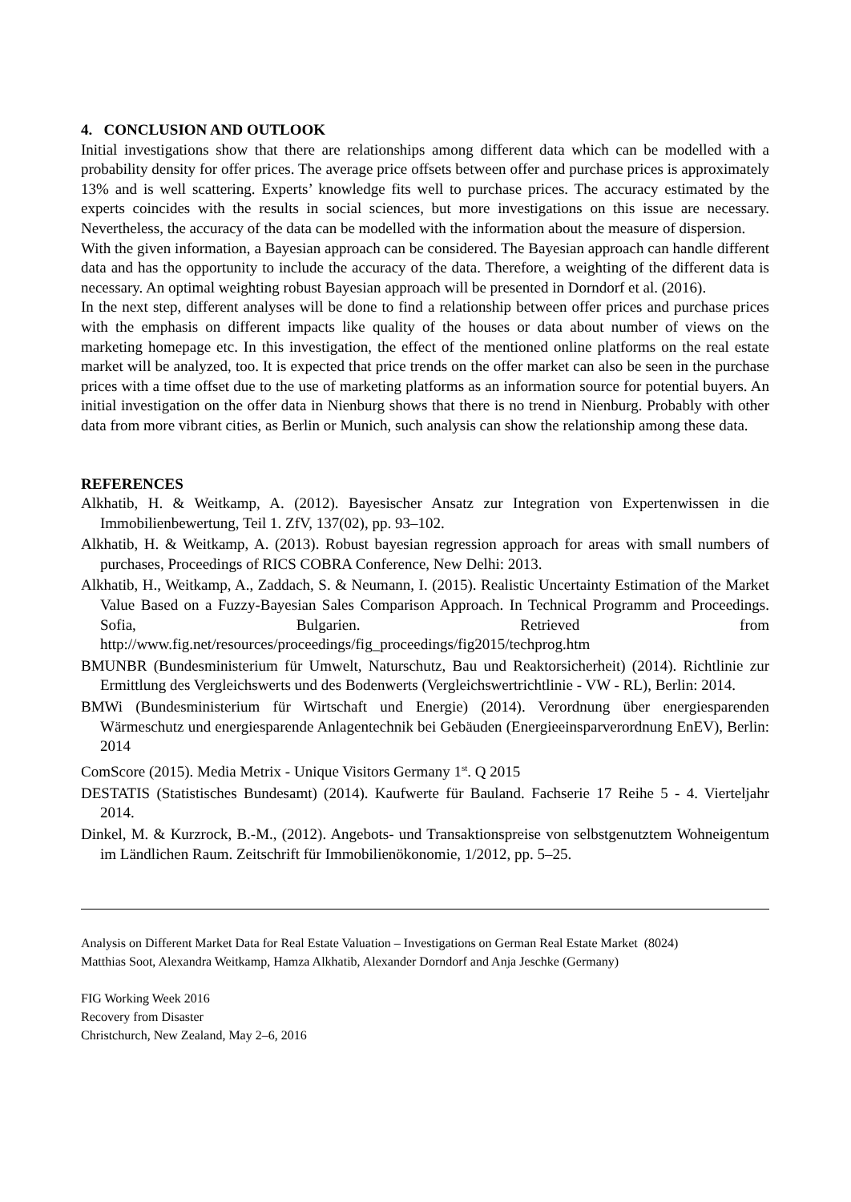4. CONCLUSION AND OUTLOOK
Initial investigations show that there are relationships among different data which can be modelled with a probability density for offer prices. The average price offsets between offer and purchase prices is approximately 13% and is well scattering. Experts’ knowledge fits well to purchase prices. The accuracy estimated by the experts coincides with the results in social sciences, but more investigations on this issue are necessary. Nevertheless, the accuracy of the data can be modelled with the information about the measure of dispersion.
With the given information, a Bayesian approach can be considered. The Bayesian approach can handle different data and has the opportunity to include the accuracy of the data. Therefore, a weighting of the different data is necessary. An optimal weighting robust Bayesian approach will be presented in Dorndorf et al. (2016).
In the next step, different analyses will be done to find a relationship between offer prices and purchase prices with the emphasis on different impacts like quality of the houses or data about number of views on the marketing homepage etc. In this investigation, the effect of the mentioned online platforms on the real estate market will be analyzed, too. It is expected that price trends on the offer market can also be seen in the purchase prices with a time offset due to the use of marketing platforms as an information source for potential buyers. An initial investigation on the offer data in Nienburg shows that there is no trend in Nienburg. Probably with other data from more vibrant cities, as Berlin or Munich, such analysis can show the relationship among these data.
REFERENCES
Alkhatib, H. & Weitkamp, A. (2012). Bayesischer Ansatz zur Integration von Expertenwissen in die Immobilienbewertung, Teil 1. ZfV, 137(02), pp. 93–102.
Alkhatib, H. & Weitkamp, A. (2013). Robust bayesian regression approach for areas with small numbers of purchases, Proceedings of RICS COBRA Conference, New Delhi: 2013.
Alkhatib, H., Weitkamp, A., Zaddach, S. & Neumann, I. (2015). Realistic Uncertainty Estimation of the Market Value Based on a Fuzzy-Bayesian Sales Comparison Approach. In Technical Programm and Proceedings. Sofia, Bulgarien. Retrieved from http://www.fig.net/resources/proceedings/fig_proceedings/fig2015/techprog.htm
BMUNBR (Bundesministerium für Umwelt, Naturschutz, Bau und Reaktorsicherheit) (2014). Richtlinie zur Ermittlung des Vergleichswerts und des Bodenwerts (Vergleichswertrichtlinie - VW - RL), Berlin: 2014.
BMWi (Bundesministerium für Wirtschaft und Energie) (2014). Verordnung über energiesparenden Wärmeschutz und energiesparende Anlagentechnik bei Gebäuden (Energieeinsparverordnung EnEV), Berlin: 2014
ComScore (2015). Media Metrix - Unique Visitors Germany 1<sup>st</sup>. Q 2015
DESTATIS (Statistisches Bundesamt) (2014). Kaufwerte für Bauland. Fachserie 17 Reihe 5 - 4. Vierteljahr 2014.
Dinkel, M. & Kurzrock, B.-M., (2012). Angebots- und Transaktionspreise von selbstgenutztem Wohneigentum im Ländlichen Raum. Zeitschrift für Immobilienökonomie, 1/2012, pp. 5–25.
Analysis on Different Market Data for Real Estate Valuation – Investigations on German Real Estate Market (8024)
Matthias Soot, Alexandra Weitkamp, Hamza Alkhatib, Alexander Dorndorf and Anja Jeschke (Germany)
FIG Working Week 2016
Recovery from Disaster
Christchurch, New Zealand, May 2–6, 2016